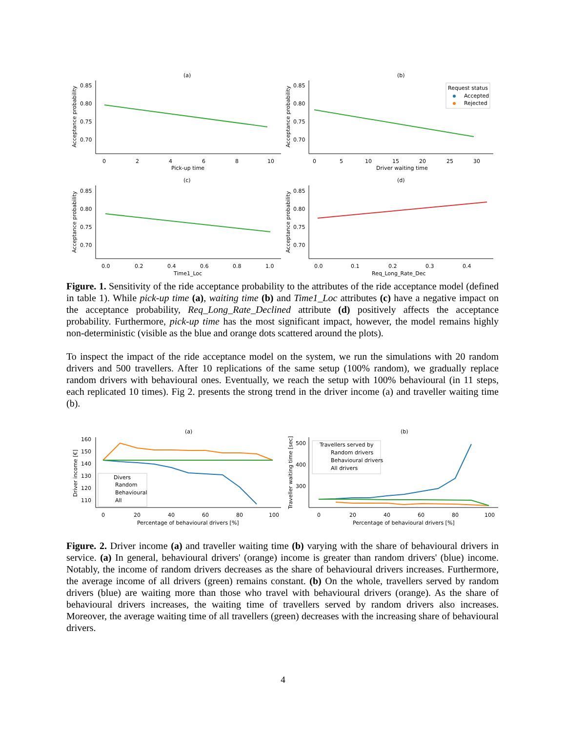(a)
(b)
(c)
(d)
Pick-up time
Driver waiting time
Time1_Loc
Req_Long_Rate_Dec
0.85
0.80
0.75
0.70
0.85
0.80
0.75
0.70
0.85
0.80
0.75
0.70
0.85
0.80
0.75
0.70
0
2
4
6
8
10
0
5
10
15
20
25
30
0.0
0.2
0.4
0.6
0.8
1.0
0.0
0.1
0.2
0.3
0.4
Acceptance probability
Acceptance probability
Acceptance probability
Acceptance probability
Request status
Accepted
Rejected
Figure. 1. Sensitivity of the ride acceptance probability to the attributes of the ride acceptance model (defined in table 1). While pick-up time (a), waiting time (b) and Time1_Loc attributes (c) have a negative impact on the acceptance probability, Req_Long_Rate_Declined attribute (d) positively affects the acceptance probability. Furthermore, pick-up time has the most significant impact, however, the model remains highly non-deterministic (visible as the blue and orange dots scattered around the plots).
To inspect the impact of the ride acceptance model on the system, we run the simulations with 20 random drivers and 500 travellers. After 10 replications of the same setup (100% random), we gradually replace random drivers with behavioural ones. Eventually, we reach the setup with 100% behavioural (in 11 steps, each replicated 10 times). Fig 2. presents the strong trend in the driver income (a) and traveller waiting time (b).
(a)
(b)
160
150
140
130
120
110
500
400
300
0
20
40
60
80
100
0
20
40
60
80
100
Percentage of behavioural drivers [%]
Percentage of behavioural drivers [%]
Driver income [€]
Traveller waiting time [sec]
Divers
Random
Behavioural
All
Travellers served by
Random drivers
Behavioural drivers
All drivers
Figure. 2. Driver income (a) and traveller waiting time (b) varying with the share of behavioural drivers in service. (a) In general, behavioural drivers' (orange) income is greater than random drivers' (blue) income. Notably, the income of random drivers decreases as the share of behavioural drivers increases. Furthermore, the average income of all drivers (green) remains constant. (b) On the whole, travellers served by random drivers (blue) are waiting more than those who travel with behavioural drivers (orange). As the share of behavioural drivers increases, the waiting time of travellers served by random drivers also increases. Moreover, the average waiting time of all travellers (green) decreases with the increasing share of behavioural drivers.
4